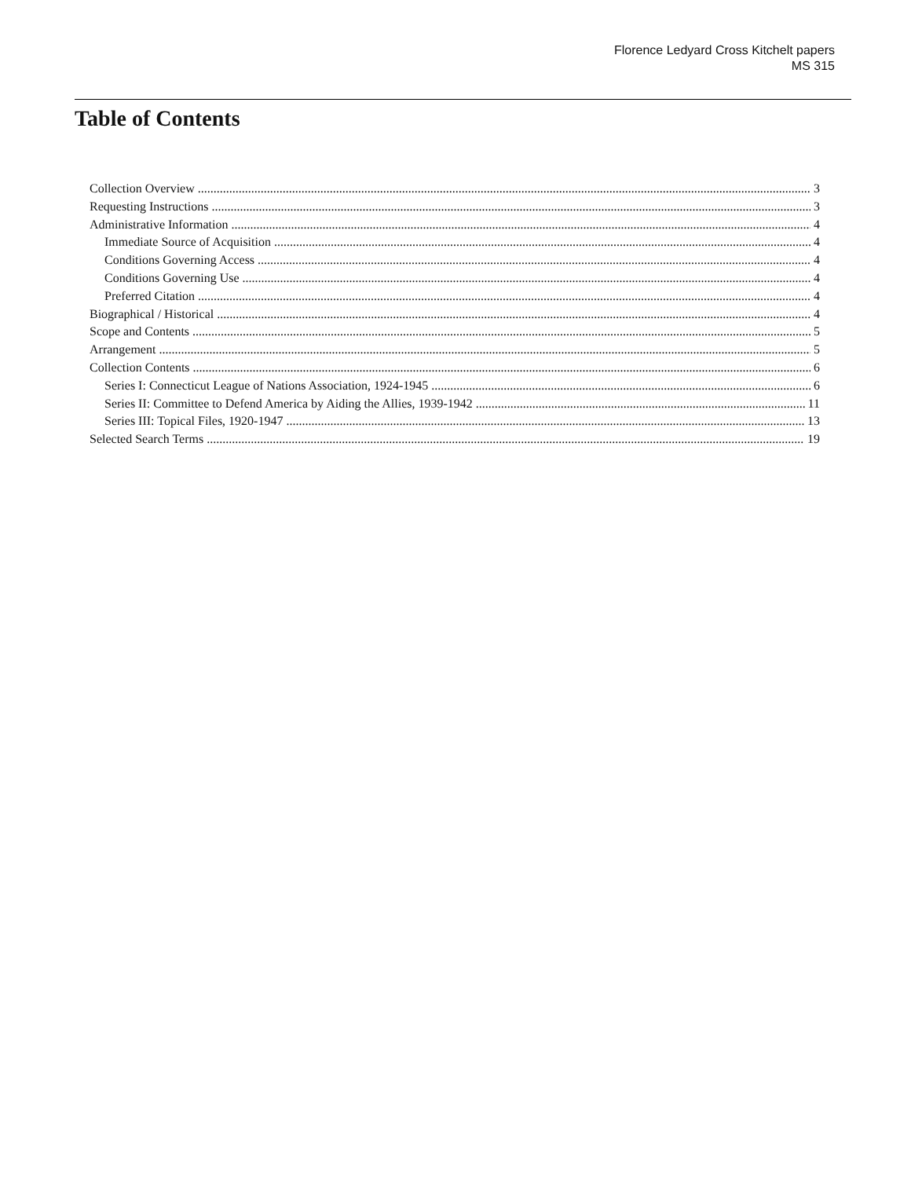Florence Ledyard Cross Kitchelt papers
MS 315
Table of Contents
Collection Overview 3
Requesting Instructions 3
Administrative Information 4
Immediate Source of Acquisition 4
Conditions Governing Access 4
Conditions Governing Use 4
Preferred Citation 4
Biographical / Historical 4
Scope and Contents 5
Arrangement 5
Collection Contents 6
Series I: Connecticut League of Nations Association, 1924-1945 6
Series II: Committee to Defend America by Aiding the Allies, 1939-1942 11
Series III: Topical Files, 1920-1947 13
Selected Search Terms 19